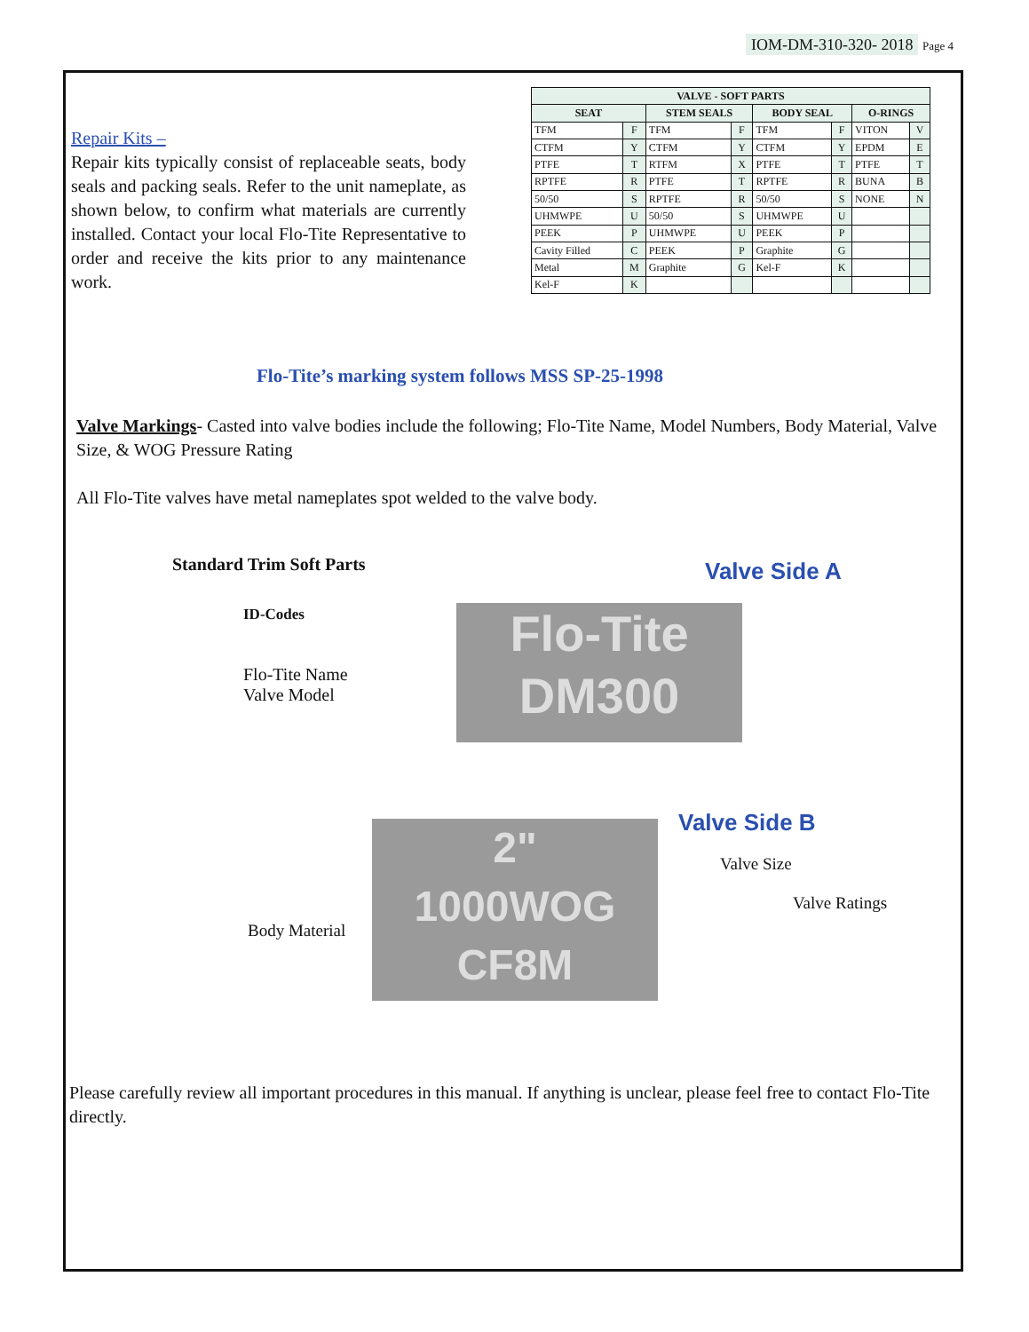IOM-DM-310-320- 2018 Page 4
Repair Kits –
Repair kits typically consist of replaceable seats, body seals and packing seals. Refer to the unit nameplate, as shown below, to confirm what materials are currently installed. Contact your local Flo-Tite Representative to order and receive the kits prior to any maintenance work.
| VALVE - SOFT PARTS | | | | | | | |
| --- | --- | --- | --- | --- | --- | --- | --- |
| SEAT | | STEM SEALS | | BODY SEAL | | O-RINGS | |
| TFM | F | TFM | F | TFM | F | VITON | V |
| CTFM | Y | CTFM | Y | CTFM | Y | EPDM | E |
| PTFE | T | RTFM | X | PTFE | T | PTFE | T |
| RPTFE | R | PTFE | T | RPTFE | R | BUNA | B |
| 50/50 | S | RPTFE | R | 50/50 | S | NONE | N |
| UHMWPE | U | 50/50 | S | UHMWPE | U | | |
| PEEK | P | UHMWPE | U | PEEK | P | | |
| Cavity Filled | C | PEEK | P | Graphite | G | | |
| Metal | M | Graphite | G | Kel-F | K | | |
| Kel-F | K | | | | | | |
Flo-Tite’s marking system follows MSS SP-25-1998
Valve Markings- Casted into valve bodies include the following; Flo-Tite Name, Model Numbers, Body Material, Valve Size, & WOG Pressure Rating
All Flo-Tite valves have metal nameplates spot welded to the valve body.
Standard Trim Soft Parts
Valve Side A
ID-Codes
Flo-Tite Name
Valve Model
Flo-Tite
DM300
Valve Side B
Body Material
2"
1000WOG
CF8M
Valve Size
Valve Ratings
Please carefully review all important procedures in this manual. If anything is unclear, please feel free to contact Flo-Tite directly.